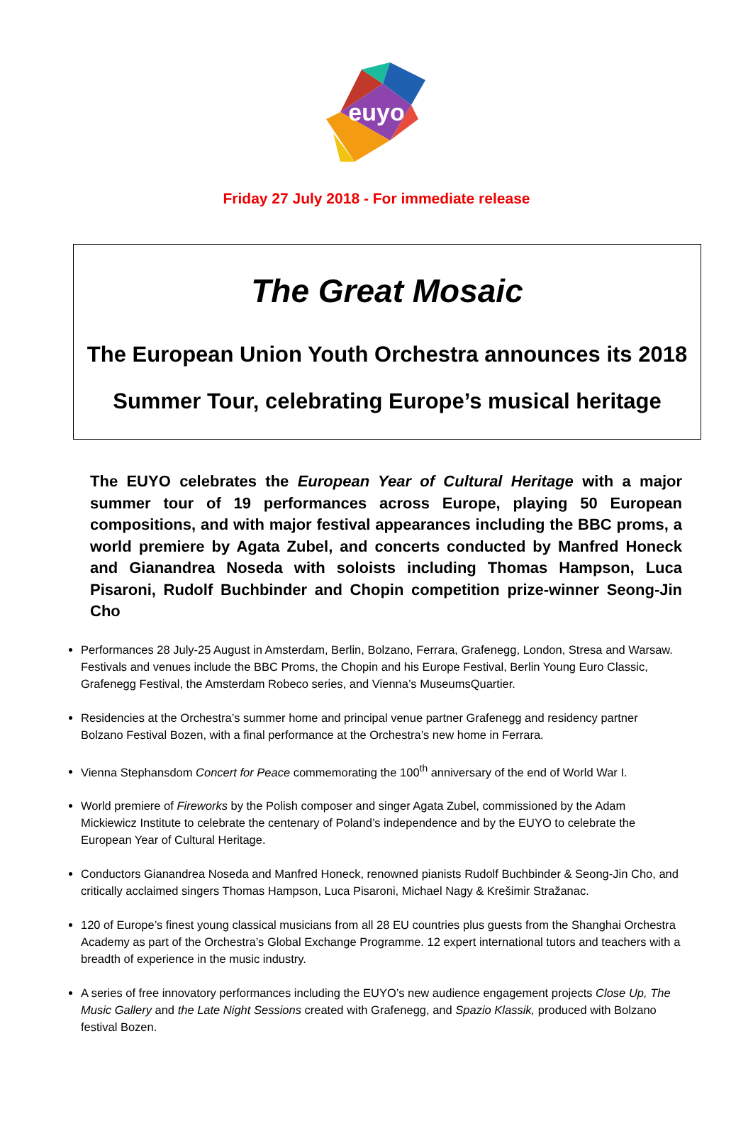euyo
Friday 27 July 2018 - For immediate release
The Great Mosaic
The European Union Youth Orchestra announces its 2018
Summer Tour, celebrating Europe’s musical heritage
The EUYO celebrates the European Year of Cultural Heritage with a major summer tour of 19 performances across Europe, playing 50 European compositions, and with major festival appearances including the BBC proms, a world premiere by Agata Zubel, and concerts conducted by Manfred Honeck and Gianandrea Noseda with soloists including Thomas Hampson, Luca Pisaroni, Rudolf Buchbinder and Chopin competition prize-winner Seong-Jin Cho
Performances 28 July-25 August in Amsterdam, Berlin, Bolzano, Ferrara, Grafenegg, London, Stresa and Warsaw. Festivals and venues include the BBC Proms, the Chopin and his Europe Festival, Berlin Young Euro Classic, Grafenegg Festival, the Amsterdam Robeco series, and Vienna’s MuseumsQuartier.
Residencies at the Orchestra’s summer home and principal venue partner Grafenegg and residency partner Bolzano Festival Bozen, with a final performance at the Orchestra’s new home in Ferrara.
Vienna Stephansdom Concert for Peace commemorating the 100<sup>th</sup> anniversary of the end of World War I.
World premiere of Fireworks by the Polish composer and singer Agata Zubel, commissioned by the Adam Mickiewicz Institute to celebrate the centenary of Poland’s independence and by the EUYO to celebrate the European Year of Cultural Heritage.
Conductors Gianandrea Noseda and Manfred Honeck, renowned pianists Rudolf Buchbinder & Seong-Jin Cho, and critically acclaimed singers Thomas Hampson, Luca Pisaroni, Michael Nagy & Krešimir Stražanac.
120 of Europe’s finest young classical musicians from all 28 EU countries plus guests from the Shanghai Orchestra Academy as part of the Orchestra’s Global Exchange Programme. 12 expert international tutors and teachers with a breadth of experience in the music industry.
A series of free innovatory performances including the EUYO’s new audience engagement projects Close Up, The Music Gallery and the Late Night Sessions created with Grafenegg, and Spazio Klassik, produced with Bolzano festival Bozen.